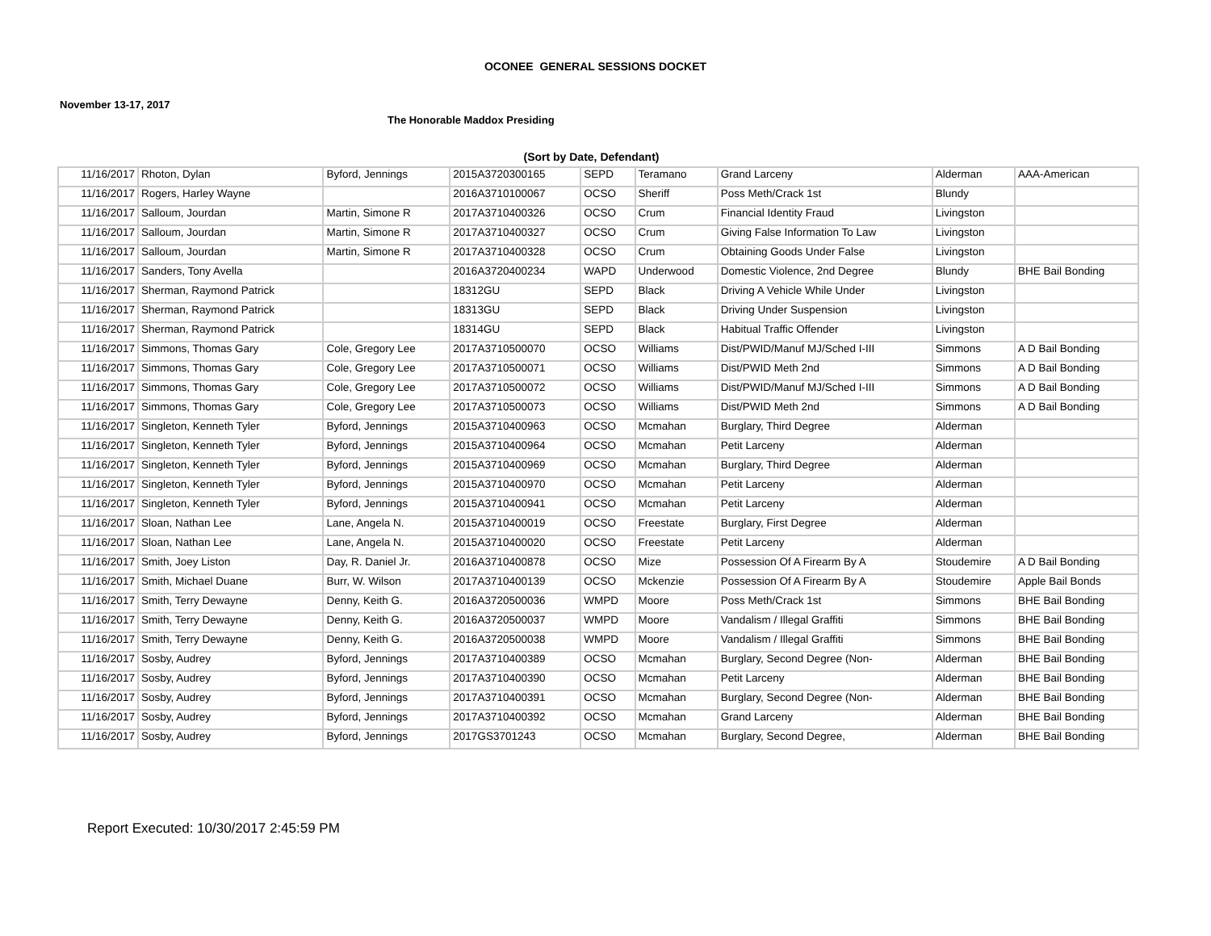OCONEE GENERAL SESSIONS DOCKET
November 13-17, 2017
The Honorable Maddox Presiding
(Sort by Date, Defendant)
| 11/16/2017 | Rhoton, Dylan | Byford, Jennings | 2015A3720300165 | SEPD | Teramano | Grand Larceny | Alderman | AAA-American |
| 11/16/2017 | Rogers, Harley Wayne | | 2016A3710100067 | OCSO | Sheriff | Poss Meth/Crack 1st | Blundy | |
| 11/16/2017 | Salloum, Jourdan | Martin, Simone R | 2017A3710400326 | OCSO | Crum | Financial Identity Fraud | Livingston | |
| 11/16/2017 | Salloum, Jourdan | Martin, Simone R | 2017A3710400327 | OCSO | Crum | Giving False Information To Law | Livingston | |
| 11/16/2017 | Salloum, Jourdan | Martin, Simone R | 2017A3710400328 | OCSO | Crum | Obtaining Goods Under False | Livingston | |
| 11/16/2017 | Sanders, Tony Avella | | 2016A3720400234 | WAPD | Underwood | Domestic Violence, 2nd Degree | Blundy | BHE Bail Bonding |
| 11/16/2017 | Sherman, Raymond Patrick | | 18312GU | SEPD | Black | Driving A Vehicle While Under | Livingston | |
| 11/16/2017 | Sherman, Raymond Patrick | | 18313GU | SEPD | Black | Driving Under Suspension | Livingston | |
| 11/16/2017 | Sherman, Raymond Patrick | | 18314GU | SEPD | Black | Habitual Traffic Offender | Livingston | |
| 11/16/2017 | Simmons, Thomas Gary | Cole, Gregory Lee | 2017A3710500070 | OCSO | Williams | Dist/PWID/Manuf MJ/Sched I-III | Simmons | A D Bail Bonding |
| 11/16/2017 | Simmons, Thomas Gary | Cole, Gregory Lee | 2017A3710500071 | OCSO | Williams | Dist/PWID Meth 2nd | Simmons | A D Bail Bonding |
| 11/16/2017 | Simmons, Thomas Gary | Cole, Gregory Lee | 2017A3710500072 | OCSO | Williams | Dist/PWID/Manuf MJ/Sched I-III | Simmons | A D Bail Bonding |
| 11/16/2017 | Simmons, Thomas Gary | Cole, Gregory Lee | 2017A3710500073 | OCSO | Williams | Dist/PWID Meth 2nd | Simmons | A D Bail Bonding |
| 11/16/2017 | Singleton, Kenneth Tyler | Byford, Jennings | 2015A3710400963 | OCSO | Mcmahan | Burglary, Third Degree | Alderman | |
| 11/16/2017 | Singleton, Kenneth Tyler | Byford, Jennings | 2015A3710400964 | OCSO | Mcmahan | Petit Larceny | Alderman | |
| 11/16/2017 | Singleton, Kenneth Tyler | Byford, Jennings | 2015A3710400969 | OCSO | Mcmahan | Burglary, Third Degree | Alderman | |
| 11/16/2017 | Singleton, Kenneth Tyler | Byford, Jennings | 2015A3710400970 | OCSO | Mcmahan | Petit Larceny | Alderman | |
| 11/16/2017 | Singleton, Kenneth Tyler | Byford, Jennings | 2015A3710400941 | OCSO | Mcmahan | Petit Larceny | Alderman | |
| 11/16/2017 | Sloan, Nathan Lee | Lane, Angela N. | 2015A3710400019 | OCSO | Freestate | Burglary, First Degree | Alderman | |
| 11/16/2017 | Sloan, Nathan Lee | Lane, Angela N. | 2015A3710400020 | OCSO | Freestate | Petit Larceny | Alderman | |
| 11/16/2017 | Smith, Joey Liston | Day, R. Daniel Jr. | 2016A3710400878 | OCSO | Mize | Possession Of A Firearm By A | Stoudemire | A D Bail Bonding |
| 11/16/2017 | Smith, Michael Duane | Burr, W. Wilson | 2017A3710400139 | OCSO | Mckenzie | Possession Of A Firearm By A | Stoudemire | Apple Bail Bonds |
| 11/16/2017 | Smith, Terry Dewayne | Denny, Keith G. | 2016A3720500036 | WMPD | Moore | Poss Meth/Crack 1st | Simmons | BHE Bail Bonding |
| 11/16/2017 | Smith, Terry Dewayne | Denny, Keith G. | 2016A3720500037 | WMPD | Moore | Vandalism / Illegal Graffiti | Simmons | BHE Bail Bonding |
| 11/16/2017 | Smith, Terry Dewayne | Denny, Keith G. | 2016A3720500038 | WMPD | Moore | Vandalism / Illegal Graffiti | Simmons | BHE Bail Bonding |
| 11/16/2017 | Sosby, Audrey | Byford, Jennings | 2017A3710400389 | OCSO | Mcmahan | Burglary, Second Degree (Non- | Alderman | BHE Bail Bonding |
| 11/16/2017 | Sosby, Audrey | Byford, Jennings | 2017A3710400390 | OCSO | Mcmahan | Petit Larceny | Alderman | BHE Bail Bonding |
| 11/16/2017 | Sosby, Audrey | Byford, Jennings | 2017A3710400391 | OCSO | Mcmahan | Burglary, Second Degree (Non- | Alderman | BHE Bail Bonding |
| 11/16/2017 | Sosby, Audrey | Byford, Jennings | 2017A3710400392 | OCSO | Mcmahan | Grand Larceny | Alderman | BHE Bail Bonding |
| 11/16/2017 | Sosby, Audrey | Byford, Jennings | 2017GS3701243 | OCSO | Mcmahan | Burglary, Second Degree, | Alderman | BHE Bail Bonding |
Report Executed: 10/30/2017 2:45:59 PM